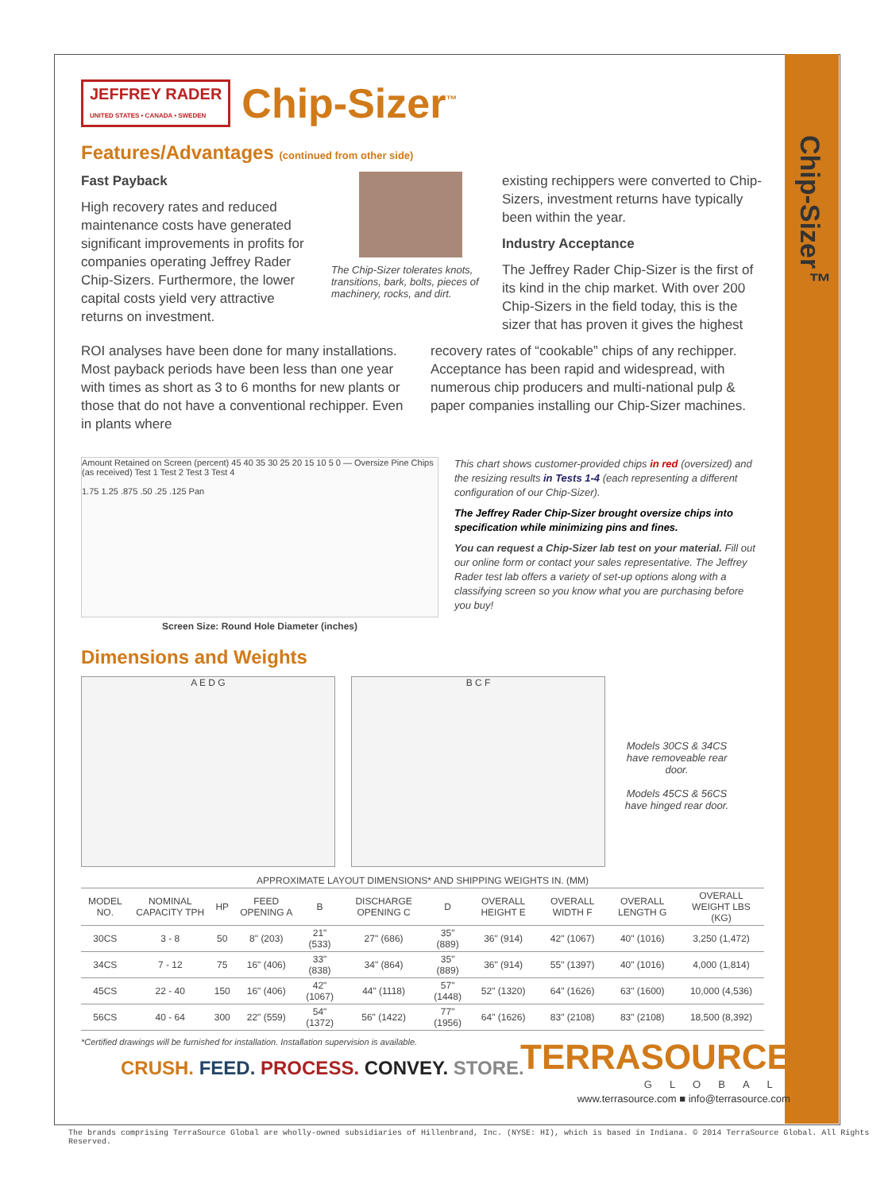Chip-Sizer<sup>™</sup>
JEFFREY RADER
UNITED STATES • CANADA • SWEDEN
Chip-Sizer<sup>™</sup>
Features/Advantages (continued from other side)
Fast Payback
High recovery rates and reduced maintenance costs have generated significant improvements in profits for companies operating Jeffrey Rader Chip-Sizers. Furthermore, the lower capital costs yield very attractive returns on investment.
The Chip-Sizer tolerates knots, transitions, bark, bolts, pieces of machinery, rocks, and dirt.
existing rechippers were converted to Chip-Sizers, investment returns have typically been within the year.
Industry Acceptance
The Jeffrey Rader Chip-Sizer is the first of its kind in the chip market. With over 200 Chip-Sizers in the field today, this is the sizer that has proven it gives the highest
ROI analyses have been done for many installations. Most payback periods have been less than one year with times as short as 3 to 6 months for new plants or those that do not have a conventional rechipper. Even in plants where
recovery rates of “cookable” chips of any rechipper. Acceptance has been rapid and widespread, with numerous chip producers and multi-national pulp & paper companies installing our Chip-Sizer machines.
Amount Retained on Screen (percent) 45 40 35 30 25 20 15 10 5 0 — Oversize Pine Chips (as received) Test 1 Test 2 Test 3 Test 4
1.75 1.25 .875 .50 .25 .125 Pan
Screen Size: Round Hole Diameter (inches)
This chart shows customer-provided chips in red (oversized) and the resizing results in Tests 1-4 (each representing a different configuration of our Chip-Sizer).
The Jeffrey Rader Chip-Sizer brought oversize chips into specification while minimizing pins and fines.
You can request a Chip-Sizer lab test on your material. Fill out our online form or contact your sales representative. The Jeffrey Rader test lab offers a variety of set-up options along with a classifying screen so you know what you are purchasing before you buy!
Dimensions and Weights
A E D G
B C F
Models 30CS & 34CS have removeable rear door.
Models 45CS & 56CS have hinged rear door.
| APPROXIMATE LAYOUT DIMENSIONS* AND SHIPPING WEIGHTS IN. (MM) | | | | | | | | | | |
| --- | --- | --- | --- | --- | --- | --- | --- | --- | --- | --- |
| MODEL NO. | NOMINAL CAPACITY TPH | HP | FEED OPENING A | B | DISCHARGE OPENING C | D | OVERALL HEIGHT E | OVERALL WIDTH F | OVERALL LENGTH G | OVERALL WEIGHT LBS (KG) |
| 30CS | 3 - 8 | 50 | 8" (203) | 21" (533) | 27" (686) | 35" (889) | 36" (914) | 42" (1067) | 40" (1016) | 3,250 (1,472) |
| 34CS | 7 - 12 | 75 | 16" (406) | 33" (838) | 34" (864) | 35" (889) | 36" (914) | 55" (1397) | 40" (1016) | 4,000 (1,814) |
| 45CS | 22 - 40 | 150 | 16" (406) | 42" (1067) | 44" (1118) | 57" (1448) | 52" (1320) | 64" (1626) | 63" (1600) | 10,000 (4,536) |
| 56CS | 40 - 64 | 300 | 22" (559) | 54" (1372) | 56" (1422) | 77" (1956) | 64" (1626) | 83" (2108) | 83" (2108) | 18,500 (8,392) |
*Certified drawings will be furnished for installation. Installation supervision is available.
CRUSH. FEED. PROCESS. CONVEY. STORE.
TERRASOURCE
GLOBAL
www.terrasource.com ■ info@terrasource.com
The brands comprising TerraSource Global are wholly-owned subsidiaries of Hillenbrand, Inc. (NYSE: HI), which is based in Indiana. © 2014 TerraSource Global. All Rights Reserved.